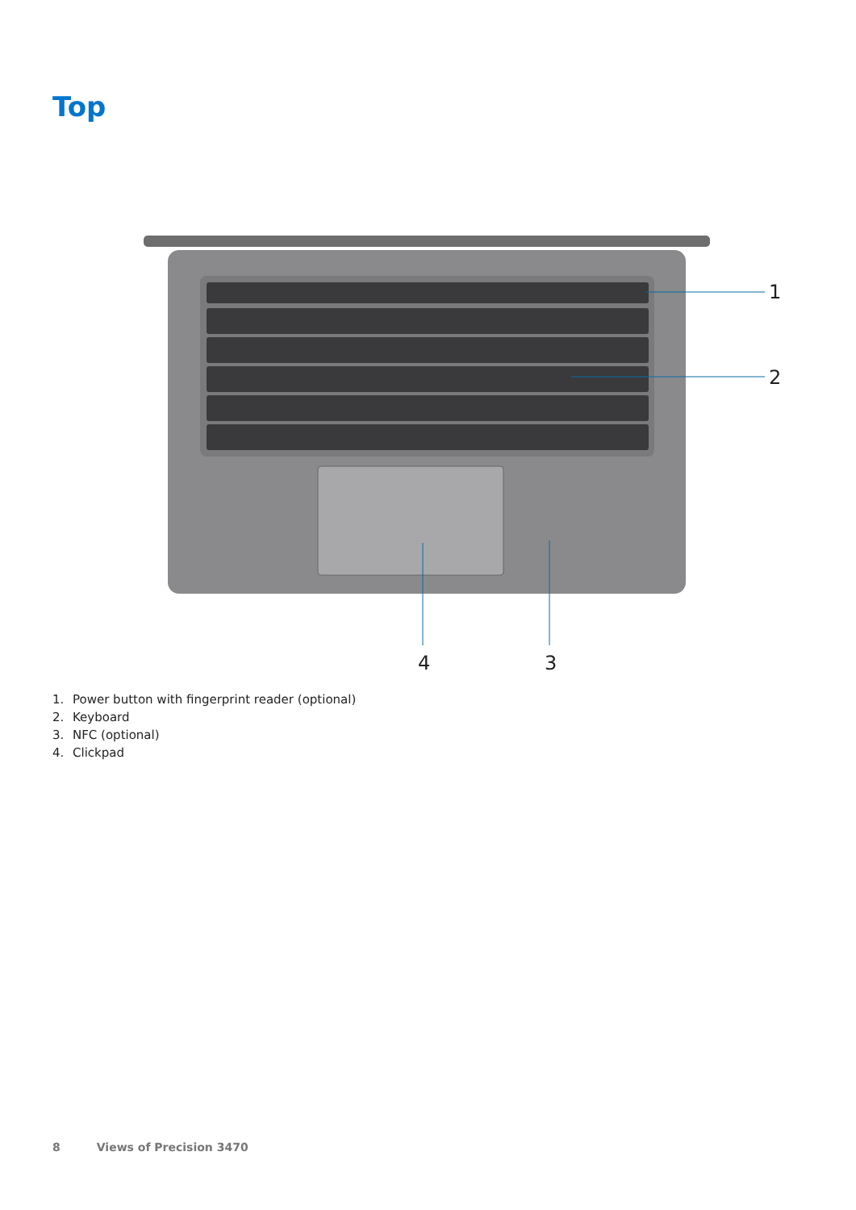Top
1
2
3
4
1. Power button with fingerprint reader (optional)
2. Keyboard
3. NFC (optional)
4. Clickpad
8 Views of Precision 3470